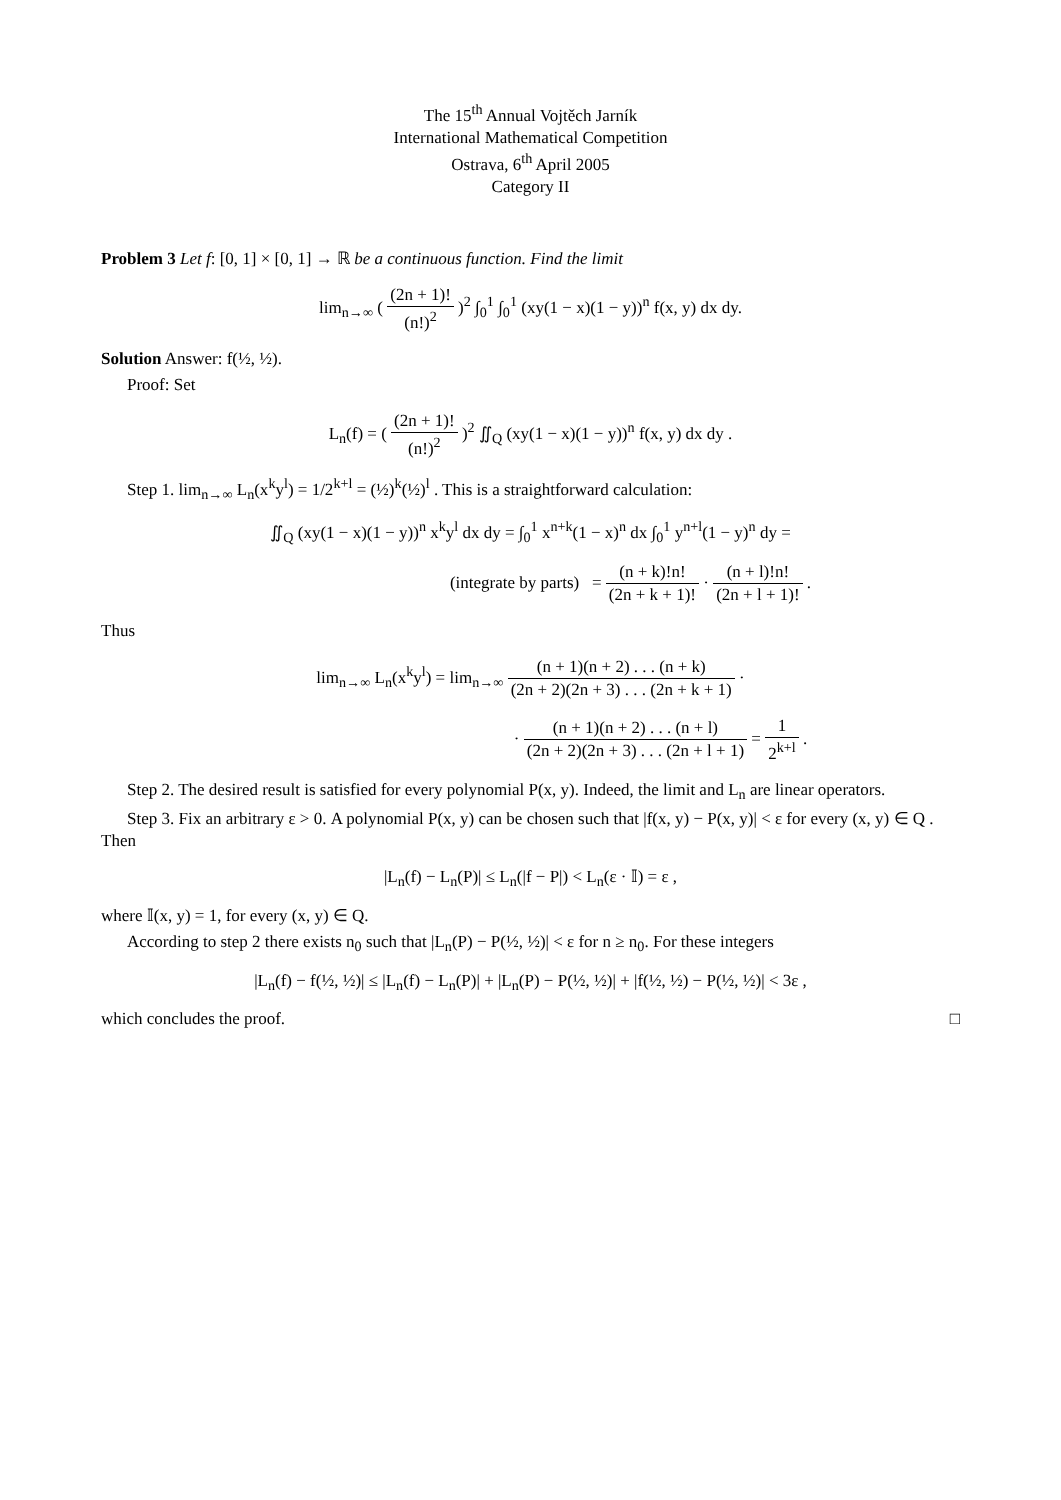The 15<sup>th</sup> Annual Vojtěch Jarník
International Mathematical Competition
Ostrava, 6<sup>th</sup> April 2005
Category II
Problem 3 Let f: [0, 1] × [0, 1] → ℝ be a continuous function. Find the limit
lim<sub>n→∞</sub> ( (2n + 1)! (n!)<sup>2</sup> )<sup>2</sup> ∫<sub>0</sub><sup>1</sup> ∫<sub>0</sub><sup>1</sup> (xy(1 − x)(1 − y))<sup>n</sup> f(x, y) dx dy.
Solution Answer: f(½, ½).
Proof: Set
L<sub>n</sub>(f) = ( (2n + 1)! (n!)<sup>2</sup> )<sup>2</sup> ∬<sub>Q</sub> (xy(1 − x)(1 − y))<sup>n</sup> f(x, y) dx dy .
Step 1. lim<sub>n→∞</sub> L<sub>n</sub>(x<sup>k</sup>y<sup>l</sup>) = 1/2<sup>k+l</sup> = (½)<sup>k</sup>(½)<sup>l</sup> . This is a straightforward calculation:
∬<sub>Q</sub> (xy(1 − x)(1 − y))<sup>n</sup> x<sup>k</sup>y<sup>l</sup> dx dy = ∫<sub>0</sub><sup>1</sup> x<sup>n+k</sup>(1 − x)<sup>n</sup> dx ∫<sub>0</sub><sup>1</sup> y<sup>n+l</sup>(1 − y)<sup>n</sup> dy =
(integrate by parts) = (n + k)!n! (2n + k + 1)! · (n + l)!n! (2n + l + 1)! .
Thus
lim<sub>n→∞</sub> L<sub>n</sub>(x<sup>k</sup>y<sup>l</sup>) = lim<sub>n→∞</sub> (n + 1)(n + 2) . . . (n + k) (2n + 2)(2n + 3) . . . (2n + k + 1) ·
· (n + 1)(n + 2) . . . (n + l) (2n + 2)(2n + 3) . . . (2n + l + 1) = 1 2<sup>k+l</sup> .
Step 2. The desired result is satisfied for every polynomial P(x, y). Indeed, the limit and L<sub>n</sub> are linear operators.
Step 3. Fix an arbitrary ε > 0. A polynomial P(x, y) can be chosen such that |f(x, y) − P(x, y)| < ε for every (x, y) ∈ Q . Then
|L<sub>n</sub>(f) − L<sub>n</sub>(P)| ≤ L<sub>n</sub>(|f − P|) < L<sub>n</sub>(ε · 𝕀) = ε ,
where 𝕀(x, y) = 1, for every (x, y) ∈ Q.
According to step 2 there exists n<sub>0</sub> such that |L<sub>n</sub>(P) − P(½, ½)| < ε for n ≥ n<sub>0</sub>. For these integers
|L<sub>n</sub>(f) − f(½, ½)| ≤ |L<sub>n</sub>(f) − L<sub>n</sub>(P)| + |L<sub>n</sub>(P) − P(½, ½)| + |f(½, ½) − P(½, ½)| < 3ε ,
which concludes the proof. □